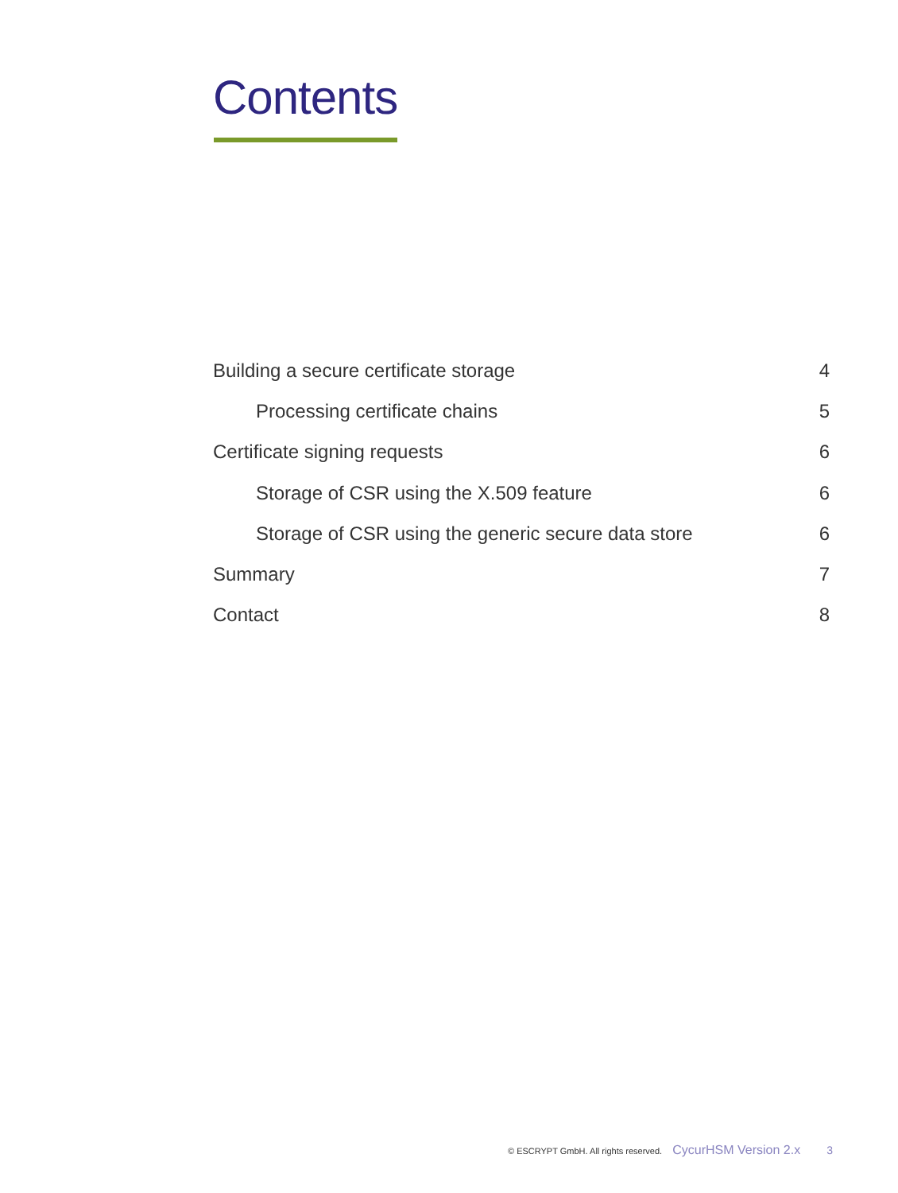Contents
Building a secure certificate storage 4
Processing certificate chains 5
Certificate signing requests 6
Storage of CSR using the X.509 feature 6
Storage of CSR using the generic secure data store 6
Summary 7
Contact 8
© ESCRYPT GmbH. All rights reserved. CycurHSM Version 2.x 3